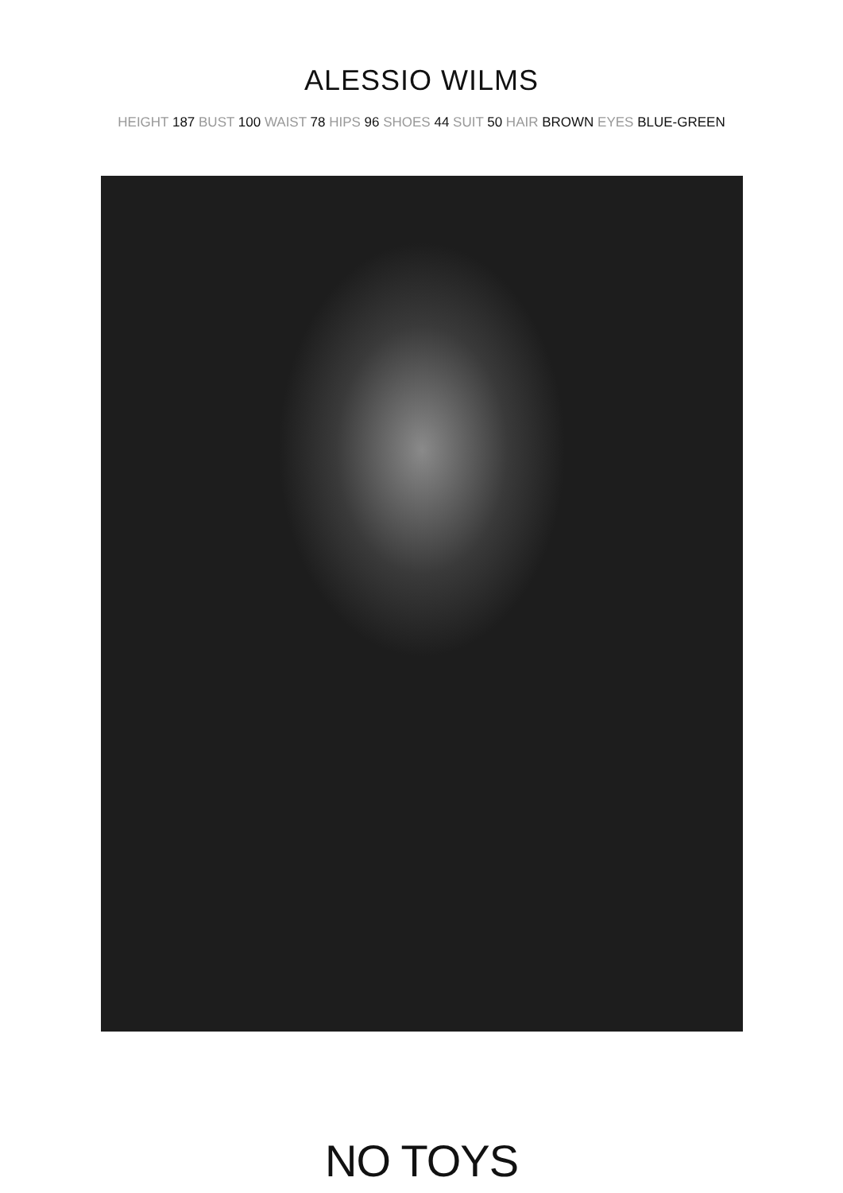ALESSIO WILMS
HEIGHT 187 BUST 100 WAIST 78 HIPS 96 SHOES 44 SUIT 50 HAIR BROWN EYES BLUE-GREEN
NO TOYS